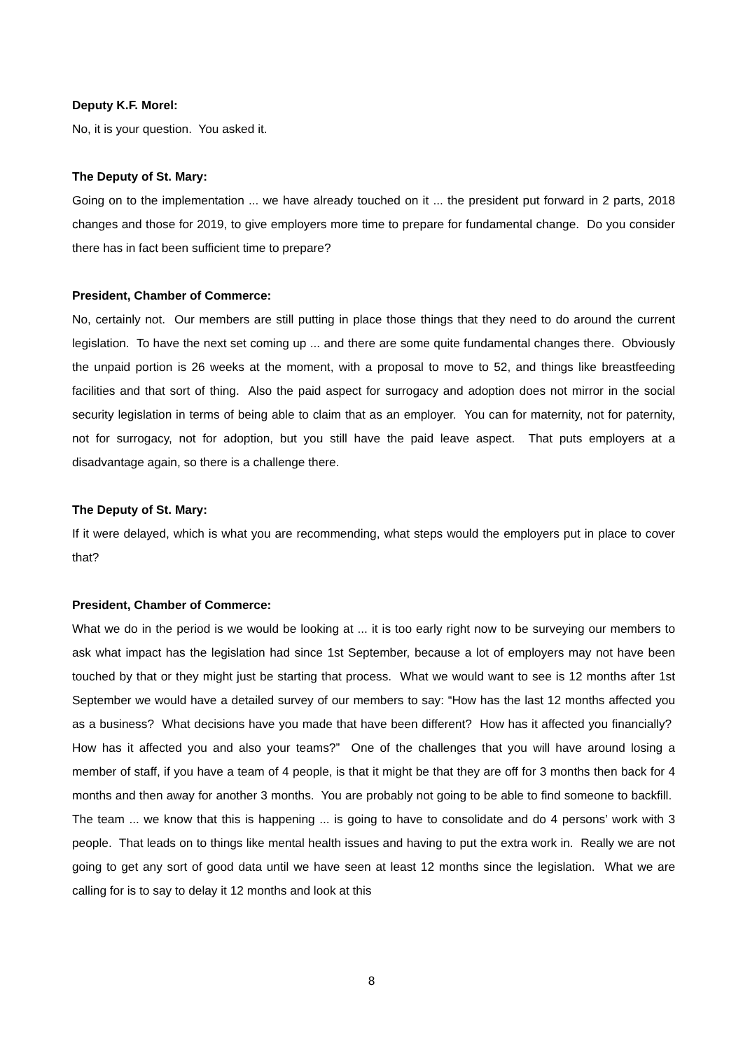Deputy K.F. Morel:
No, it is your question. You asked it.
The Deputy of St. Mary:
Going on to the implementation ... we have already touched on it ... the president put forward in 2 parts, 2018 changes and those for 2019, to give employers more time to prepare for fundamental change. Do you consider there has in fact been sufficient time to prepare?
President, Chamber of Commerce:
No, certainly not. Our members are still putting in place those things that they need to do around the current legislation. To have the next set coming up ... and there are some quite fundamental changes there. Obviously the unpaid portion is 26 weeks at the moment, with a proposal to move to 52, and things like breastfeeding facilities and that sort of thing. Also the paid aspect for surrogacy and adoption does not mirror in the social security legislation in terms of being able to claim that as an employer. You can for maternity, not for paternity, not for surrogacy, not for adoption, but you still have the paid leave aspect. That puts employers at a disadvantage again, so there is a challenge there.
The Deputy of St. Mary:
If it were delayed, which is what you are recommending, what steps would the employers put in place to cover that?
President, Chamber of Commerce:
What we do in the period is we would be looking at ... it is too early right now to be surveying our members to ask what impact has the legislation had since 1st September, because a lot of employers may not have been touched by that or they might just be starting that process. What we would want to see is 12 months after 1st September we would have a detailed survey of our members to say: “How has the last 12 months affected you as a business? What decisions have you made that have been different? How has it affected you financially? How has it affected you and also your teams?” One of the challenges that you will have around losing a member of staff, if you have a team of 4 people, is that it might be that they are off for 3 months then back for 4 months and then away for another 3 months. You are probably not going to be able to find someone to backfill. The team ... we know that this is happening ... is going to have to consolidate and do 4 persons’ work with 3 people. That leads on to things like mental health issues and having to put the extra work in. Really we are not going to get any sort of good data until we have seen at least 12 months since the legislation. What we are calling for is to say to delay it 12 months and look at this
8